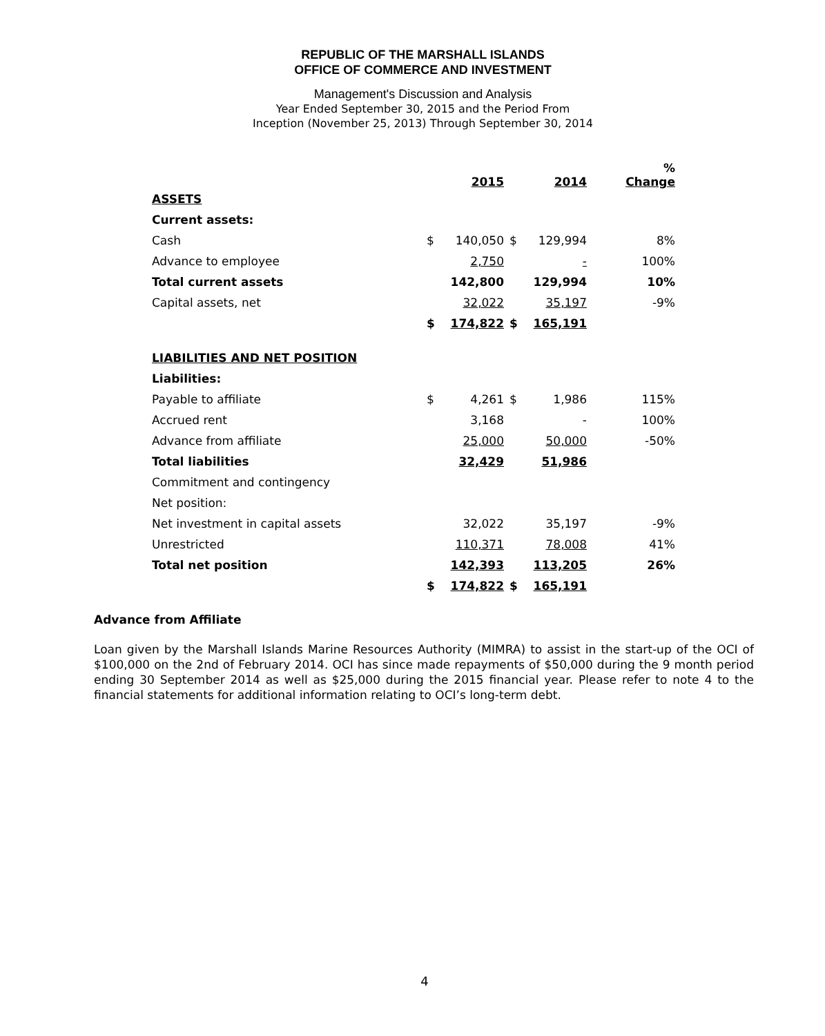REPUBLIC OF THE MARSHALL ISLANDS
OFFICE OF COMMERCE AND INVESTMENT
Management's Discussion and Analysis
Year Ended September 30, 2015 and the Period From
Inception (November 25, 2013) Through September 30, 2014
| | | 2015 | | 2014 | % Change |
| --- | --- | --- | --- | --- | --- |
| ASSETS | | | | | |
| Current assets: | | | | | |
| Cash | $ | 140,050 | $ | 129,994 | 8% |
| Advance to employee | | 2,750 | | - | 100% |
| Total current assets | | 142,800 | | 129,994 | 10% |
| Capital assets, net | | 32,022 | | 35,197 | -9% |
| | $ | 174,822 | $ | 165,191 | |
| LIABILITIES AND NET POSITION | | | | | |
| Liabilities: | | | | | |
| Payable to affiliate | $ | 4,261 | $ | 1,986 | 115% |
| Accrued rent | | 3,168 | | - | 100% |
| Advance from affiliate | | 25,000 | | 50,000 | -50% |
| Total liabilities | | 32,429 | | 51,986 | |
| Commitment and contingency | | | | | |
| Net position: | | | | | |
| Net investment in capital assets | | 32,022 | | 35,197 | -9% |
| Unrestricted | | 110,371 | | 78,008 | 41% |
| Total net position | | 142,393 | | 113,205 | 26% |
| | $ | 174,822 | $ | 165,191 | |
Advance from Affiliate
Loan given by the Marshall Islands Marine Resources Authority (MIMRA) to assist in the start-up of the OCI of $100,000 on the 2nd of February 2014. OCI has since made repayments of $50,000 during the 9 month period ending 30 September 2014 as well as $25,000 during the 2015 financial year. Please refer to note 4 to the financial statements for additional information relating to OCI’s long-term debt.
4